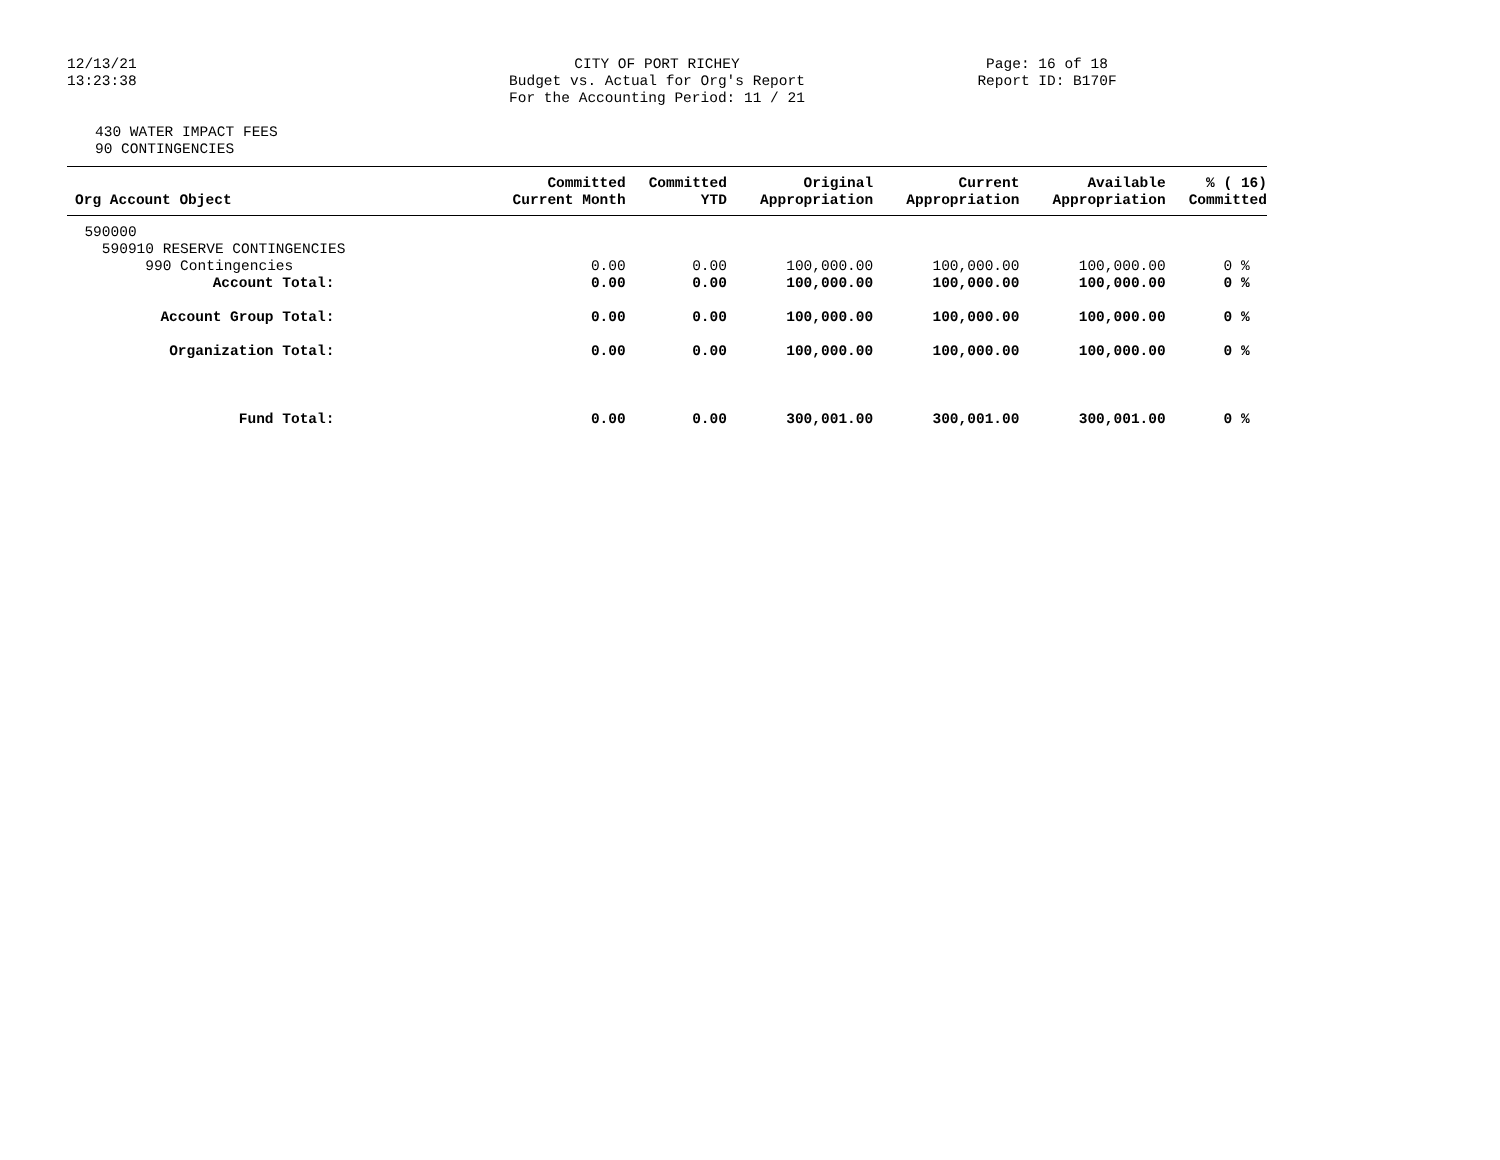12/13/21
13:23:38
CITY OF PORT RICHEY
Budget vs. Actual for Org's Report
For the Accounting Period: 11 / 21
Page: 16 of 18
Report ID: B170F
430 WATER IMPACT FEES
90 CONTINGENCIES
| Org Account Object | Committed Current Month | Committed YTD | Original Appropriation | Current Appropriation | Available Appropriation | % ( 16) Committed |
| --- | --- | --- | --- | --- | --- | --- |
| 590000 | | | | | | |
| 590910 RESERVE CONTINGENCIES | | | | | | |
| 990 Contingencies | 0.00 | 0.00 | 100,000.00 | 100,000.00 | 100,000.00 | 0 % |
| Account Total: | 0.00 | 0.00 | 100,000.00 | 100,000.00 | 100,000.00 | 0 % |
| Account Group Total: | 0.00 | 0.00 | 100,000.00 | 100,000.00 | 100,000.00 | 0 % |
| Organization Total: | 0.00 | 0.00 | 100,000.00 | 100,000.00 | 100,000.00 | 0 % |
| Fund Total: | 0.00 | 0.00 | 300,001.00 | 300,001.00 | 300,001.00 | 0 % |